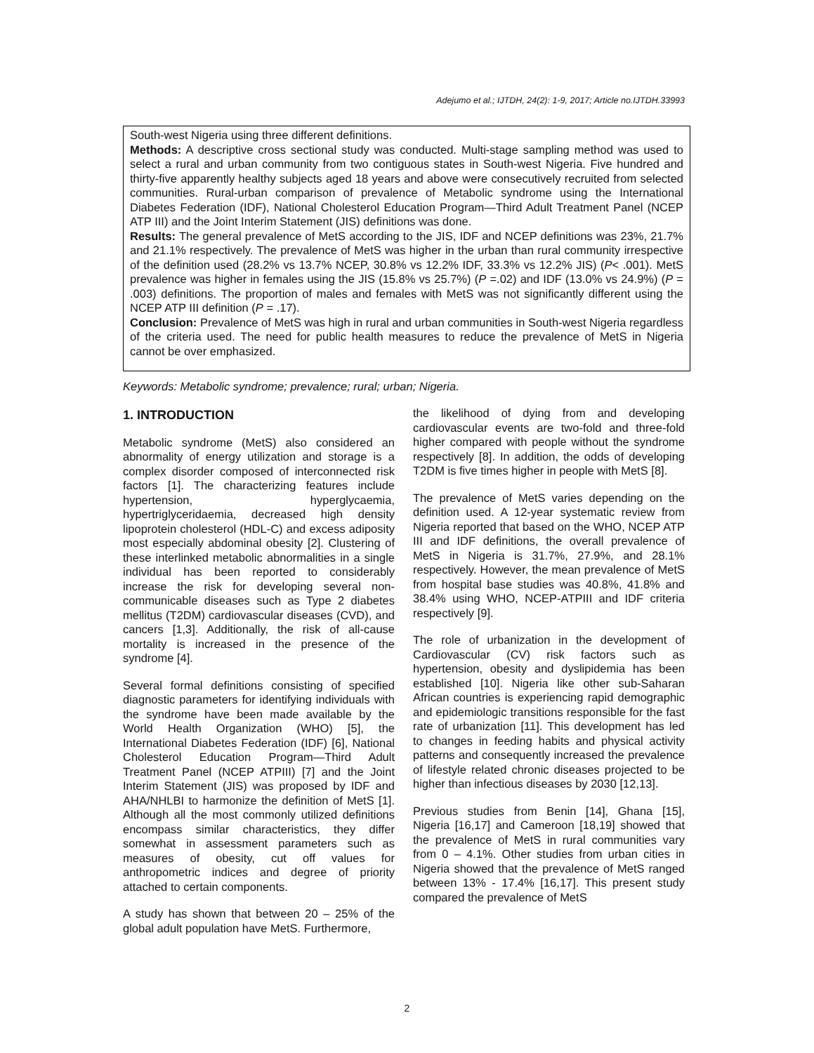Adejumo et al.; IJTDH, 24(2): 1-9, 2017; Article no.IJTDH.33993
South-west Nigeria using three different definitions.
Methods: A descriptive cross sectional study was conducted. Multi-stage sampling method was used to select a rural and urban community from two contiguous states in South-west Nigeria. Five hundred and thirty-five apparently healthy subjects aged 18 years and above were consecutively recruited from selected communities. Rural-urban comparison of prevalence of Metabolic syndrome using the International Diabetes Federation (IDF), National Cholesterol Education Program—Third Adult Treatment Panel (NCEP ATP III) and the Joint Interim Statement (JIS) definitions was done.
Results: The general prevalence of MetS according to the JIS, IDF and NCEP definitions was 23%, 21.7% and 21.1% respectively. The prevalence of MetS was higher in the urban than rural community irrespective of the definition used (28.2% vs 13.7% NCEP, 30.8% vs 12.2% IDF, 33.3% vs 12.2% JIS) (P< .001). MetS prevalence was higher in females using the JIS (15.8% vs 25.7%) (P =.02) and IDF (13.0% vs 24.9%) (P = .003) definitions. The proportion of males and females with MetS was not significantly different using the NCEP ATP III definition (P = .17).
Conclusion: Prevalence of MetS was high in rural and urban communities in South-west Nigeria regardless of the criteria used. The need for public health measures to reduce the prevalence of MetS in Nigeria cannot be over emphasized.
Keywords: Metabolic syndrome; prevalence; rural; urban; Nigeria.
1. INTRODUCTION
Metabolic syndrome (MetS) also considered an abnormality of energy utilization and storage is a complex disorder composed of interconnected risk factors [1]. The characterizing features include hypertension, hyperglycaemia, hypertriglyceridaemia, decreased high density lipoprotein cholesterol (HDL-C) and excess adiposity most especially abdominal obesity [2]. Clustering of these interlinked metabolic abnormalities in a single individual has been reported to considerably increase the risk for developing several non-communicable diseases such as Type 2 diabetes mellitus (T2DM) cardiovascular diseases (CVD), and cancers [1,3]. Additionally, the risk of all-cause mortality is increased in the presence of the syndrome [4].
Several formal definitions consisting of specified diagnostic parameters for identifying individuals with the syndrome have been made available by the World Health Organization (WHO) [5], the International Diabetes Federation (IDF) [6], National Cholesterol Education Program—Third Adult Treatment Panel (NCEP ATPIII) [7] and the Joint Interim Statement (JIS) was proposed by IDF and AHA/NHLBI to harmonize the definition of MetS [1]. Although all the most commonly utilized definitions encompass similar characteristics, they differ somewhat in assessment parameters such as measures of obesity, cut off values for anthropometric indices and degree of priority attached to certain components.
A study has shown that between 20 – 25% of the global adult population have MetS. Furthermore,
the likelihood of dying from and developing cardiovascular events are two-fold and three-fold higher compared with people without the syndrome respectively [8]. In addition, the odds of developing T2DM is five times higher in people with MetS [8].
The prevalence of MetS varies depending on the definition used. A 12-year systematic review from Nigeria reported that based on the WHO, NCEP ATP III and IDF definitions, the overall prevalence of MetS in Nigeria is 31.7%, 27.9%, and 28.1% respectively. However, the mean prevalence of MetS from hospital base studies was 40.8%, 41.8% and 38.4% using WHO, NCEP-ATPIII and IDF criteria respectively [9].
The role of urbanization in the development of Cardiovascular (CV) risk factors such as hypertension, obesity and dyslipidemia has been established [10]. Nigeria like other sub-Saharan African countries is experiencing rapid demographic and epidemiologic transitions responsible for the fast rate of urbanization [11]. This development has led to changes in feeding habits and physical activity patterns and consequently increased the prevalence of lifestyle related chronic diseases projected to be higher than infectious diseases by 2030 [12,13].
Previous studies from Benin [14], Ghana [15], Nigeria [16,17] and Cameroon [18,19] showed that the prevalence of MetS in rural communities vary from 0 – 4.1%. Other studies from urban cities in Nigeria showed that the prevalence of MetS ranged between 13% - 17.4% [16,17]. This present study compared the prevalence of MetS
2